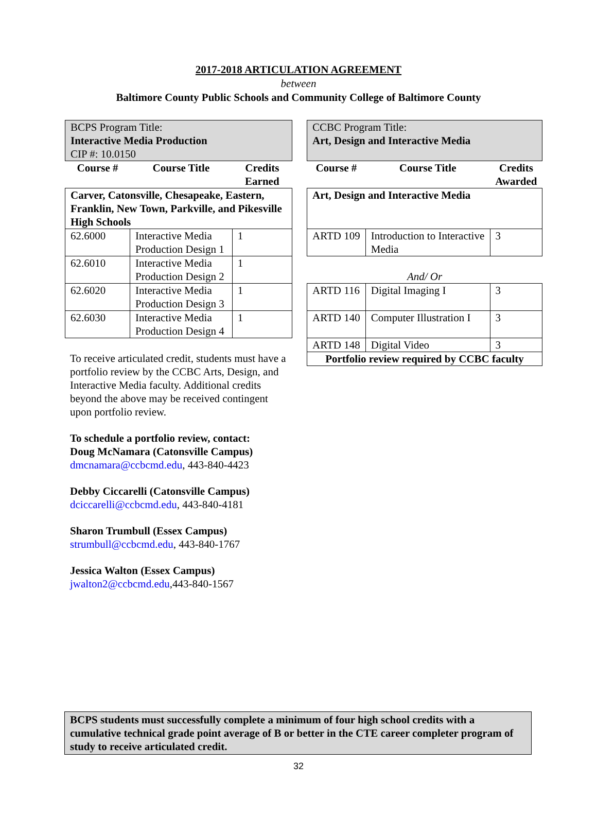2017-2018 ARTICULATION AGREEMENT
between
Baltimore County Public Schools and Community College of Baltimore County
| BCPS Program Title: Interactive Media Production CIP #: 10.0150 | | |
| Course # | Course Title | Credits Earned |
| Carver, Catonsville, Chesapeake, Eastern, Franklin, New Town, Parkville, and Pikesville High Schools | | |
| 62.6000 | Interactive Media Production Design 1 | 1 |
| 62.6010 | Interactive Media Production Design 2 | 1 |
| 62.6020 | Interactive Media Production Design 3 | 1 |
| 62.6030 | Interactive Media Production Design 4 | 1 |
To receive articulated credit, students must have a portfolio review by the CCBC Arts, Design, and Interactive Media faculty. Additional credits beyond the above may be received contingent upon portfolio review.
To schedule a portfolio review, contact:
Doug McNamara (Catonsville Campus)
dmcnamara@ccbcmd.edu, 443-840-4423
Debby Ciccarelli (Catonsville Campus)
dciccarelli@ccbcmd.edu, 443-840-4181
Sharon Trumbull (Essex Campus)
strumbull@ccbcmd.edu, 443-840-1767
Jessica Walton (Essex Campus)
jwalton2@ccbcmd.edu,443-840-1567
| CCBC Program Title: Art, Design and Interactive Media | | |
| Course # | Course Title | Credits Awarded |
| Art, Design and Interactive Media | | |
| ARTD 109 | Introduction to Interactive Media | 3 |
| And/ Or | | |
| ARTD 116 | Digital Imaging I | 3 |
| ARTD 140 | Computer Illustration I | 3 |
| ARTD 148 | Digital Video | 3 |
| Portfolio review required by CCBC faculty | | |
BCPS students must successfully complete a minimum of four high school credits with a cumulative technical grade point average of B or better in the CTE career completer program of study to receive articulated credit.
32